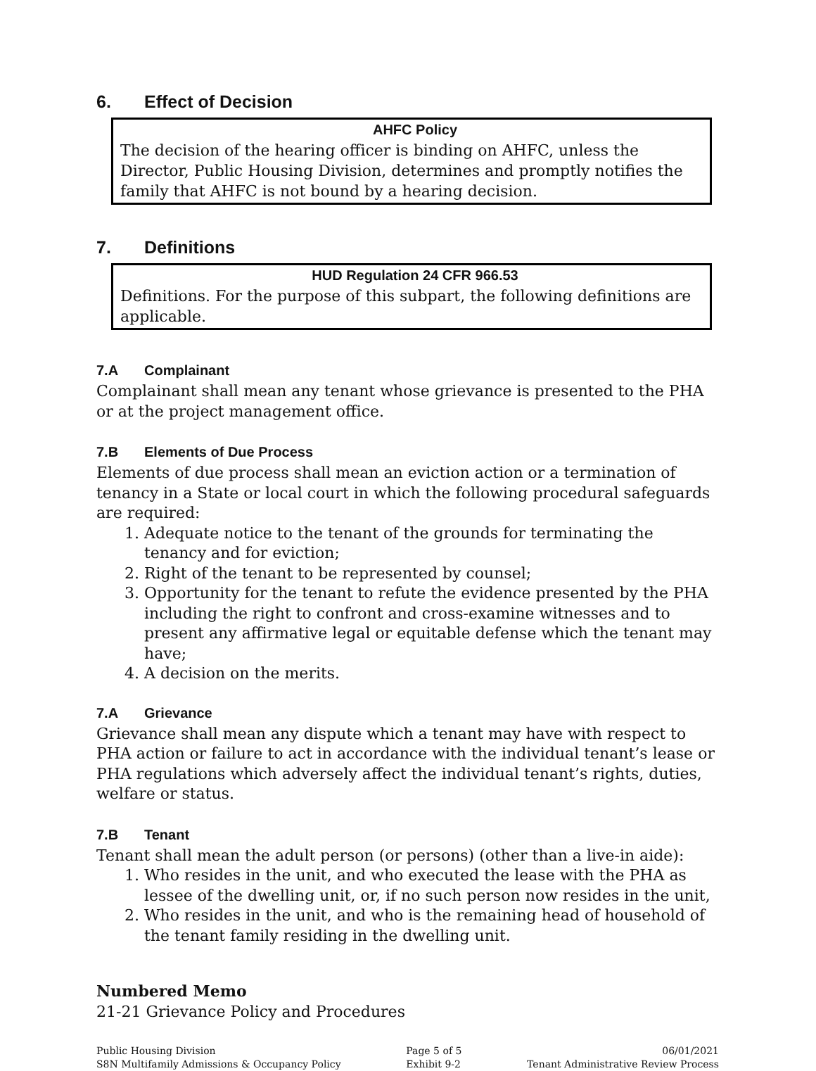6. Effect of Decision
AHFC Policy
The decision of the hearing officer is binding on AHFC, unless the Director, Public Housing Division, determines and promptly notifies the family that AHFC is not bound by a hearing decision.
7. Definitions
HUD Regulation 24 CFR 966.53
Definitions. For the purpose of this subpart, the following definitions are applicable.
7.A Complainant
Complainant shall mean any tenant whose grievance is presented to the PHA or at the project management office.
7.B Elements of Due Process
Elements of due process shall mean an eviction action or a termination of tenancy in a State or local court in which the following procedural safeguards are required:
1. Adequate notice to the tenant of the grounds for terminating the tenancy and for eviction;
2. Right of the tenant to be represented by counsel;
3. Opportunity for the tenant to refute the evidence presented by the PHA including the right to confront and cross-examine witnesses and to present any affirmative legal or equitable defense which the tenant may have;
4. A decision on the merits.
7.A Grievance
Grievance shall mean any dispute which a tenant may have with respect to PHA action or failure to act in accordance with the individual tenant’s lease or PHA regulations which adversely affect the individual tenant’s rights, duties, welfare or status.
7.B Tenant
Tenant shall mean the adult person (or persons) (other than a live-in aide):
1. Who resides in the unit, and who executed the lease with the PHA as lessee of the dwelling unit, or, if no such person now resides in the unit,
2. Who resides in the unit, and who is the remaining head of household of the tenant family residing in the dwelling unit.
Numbered Memo
21-21 Grievance Policy and Procedures
Public Housing Division
S8N Multifamily Admissions & Occupancy Policy
Page 5 of 5
Exhibit 9-2
06/01/2021
Tenant Administrative Review Process